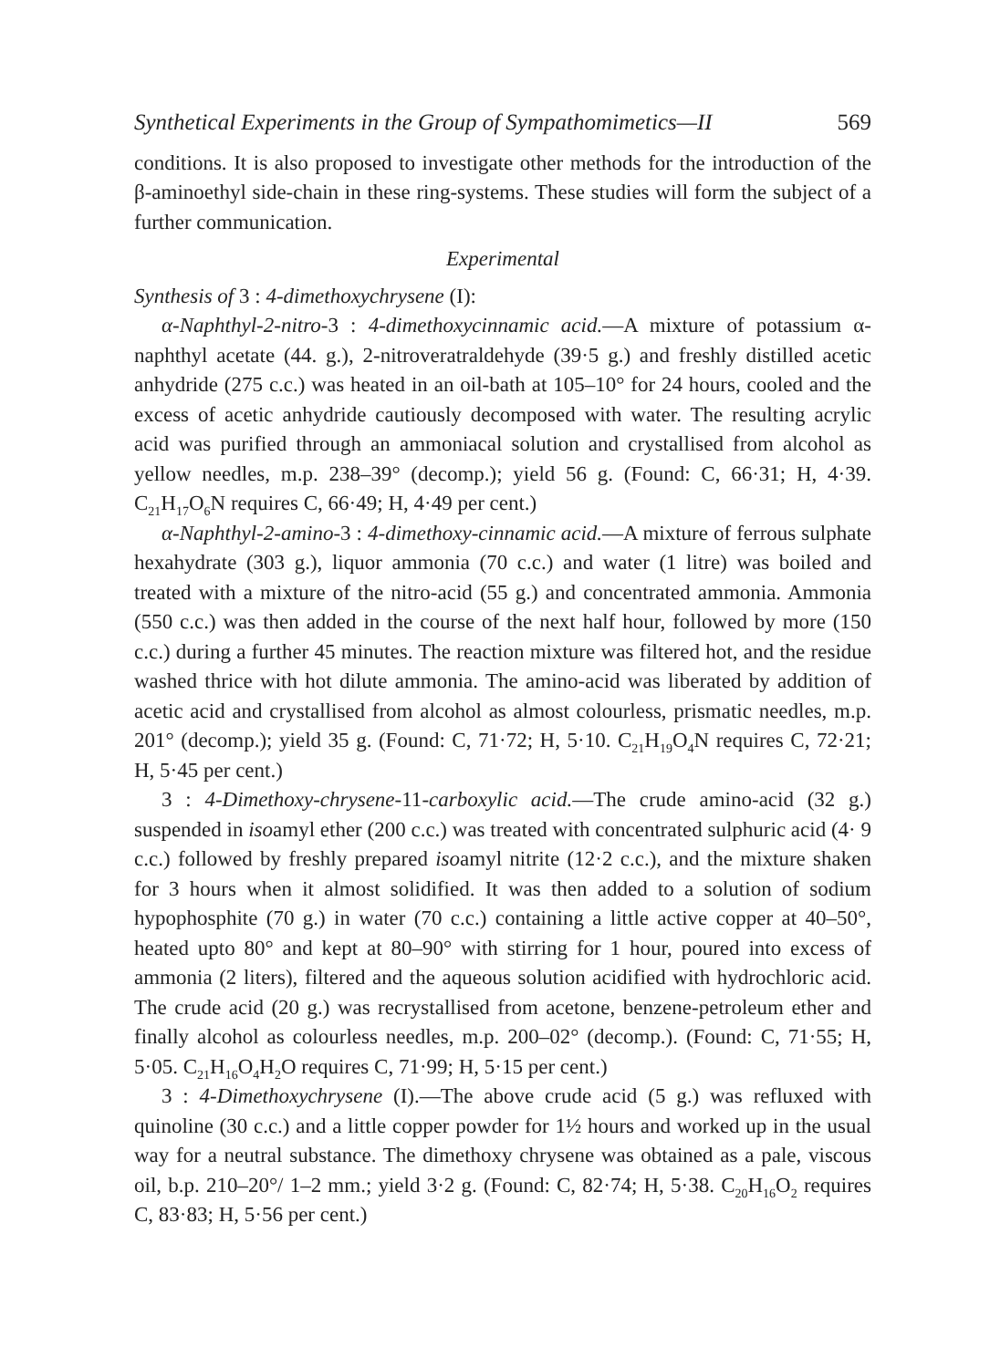Synthetical Experiments in the Group of Sympathomimetics—II 569
conditions. It is also proposed to investigate other methods for the introduction of the β-aminoethyl side-chain in these ring-systems. These studies will form the subject of a further communication.
Experimental
Synthesis of 3 : 4-dimethoxychrysene (I):
α-Naphthyl-2-nitro-3 : 4-dimethoxycinnamic acid.—A mixture of potassium α-naphthyl acetate (44. g.), 2-nitroveratraldehyde (39·5 g.) and freshly distilled acetic anhydride (275 c.c.) was heated in an oil-bath at 105–10° for 24 hours, cooled and the excess of acetic anhydride cautiously decomposed with water. The resulting acrylic acid was purified through an ammoniacal solution and crystallised from alcohol as yellow needles, m.p. 238–39° (decomp.); yield 56 g. (Found: C, 66·31; H, 4·39. C<sub>21</sub>H<sub>17</sub>O<sub>6</sub>N requires C, 66·49; H, 4·49 per cent.)
α-Naphthyl-2-amino-3 : 4-dimethoxy-cinnamic acid.—A mixture of ferrous sulphate hexahydrate (303 g.), liquor ammonia (70 c.c.) and water (1 litre) was boiled and treated with a mixture of the nitro-acid (55 g.) and concentrated ammonia. Ammonia (550 c.c.) was then added in the course of the next half hour, followed by more (150 c.c.) during a further 45 minutes. The reaction mixture was filtered hot, and the residue washed thrice with hot dilute ammonia. The amino-acid was liberated by addition of acetic acid and crystallised from alcohol as almost colourless, prismatic needles, m.p. 201° (decomp.); yield 35 g. (Found: C, 71·72; H, 5·10. C<sub>21</sub>H<sub>19</sub>O<sub>4</sub>N requires C, 72·21; H, 5·45 per cent.)
3 : 4-Dimethoxy-chrysene-11-carboxylic acid.—The crude amino-acid (32 g.) suspended in isoamyl ether (200 c.c.) was treated with concentrated sulphuric acid (4· 9 c.c.) followed by freshly prepared isoamyl nitrite (12·2 c.c.), and the mixture shaken for 3 hours when it almost solidified. It was then added to a solution of sodium hypophosphite (70 g.) in water (70 c.c.) containing a little active copper at 40–50°, heated upto 80° and kept at 80–90° with stirring for 1 hour, poured into excess of ammonia (2 liters), filtered and the aqueous solution acidified with hydrochloric acid. The crude acid (20 g.) was recrystallised from acetone, benzene-petroleum ether and finally alcohol as colourless needles, m.p. 200–02° (decomp.). (Found: C, 71·55; H, 5·05. C<sub>21</sub>H<sub>16</sub>O<sub>4</sub>H<sub>2</sub>O requires C, 71·99; H, 5·15 per cent.)
3 : 4-Dimethoxychrysene (I).—The above crude acid (5 g.) was refluxed with quinoline (30 c.c.) and a little copper powder for 1½ hours and worked up in the usual way for a neutral substance. The dimethoxy chrysene was obtained as a pale, viscous oil, b.p. 210–20°/ 1–2 mm.; yield 3·2 g. (Found: C, 82·74; H, 5·38. C<sub>20</sub>H<sub>16</sub>O<sub>2</sub> requires C, 83·83; H, 5·56 per cent.)